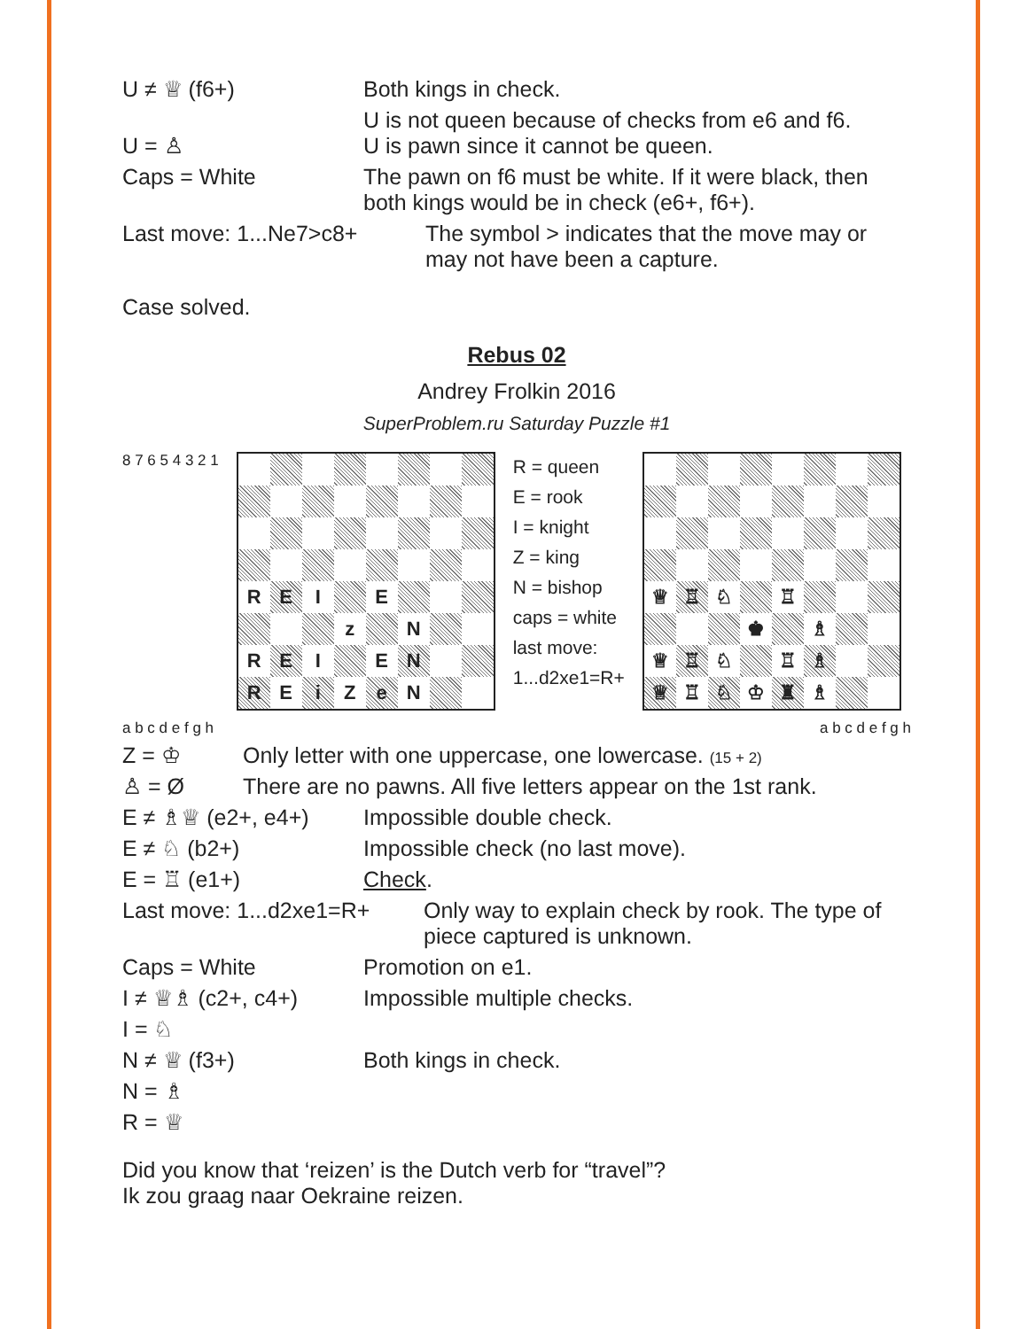U ≠ ♕ (f6+) Both kings in check.
U = ♙ U is not queen because of checks from e6 and f6.
U is pawn since it cannot be queen.
Caps = White The pawn on f6 must be white. If it were black, then both kings would be in check (e6+, f6+).
Last move: 1...Ne7>c8+ The symbol > indicates that the move may or may not have been a capture.
Case solved.
Rebus 02
Andrey Frolkin 2016
SuperProblem.ru Saturday Puzzle #1
8 7 6 5 4 3 2 1
| R | E | I | | E | | | |
| | | | z | | N | | |
| R | E | I | | E | N | | |
| R | E | i | Z | e | N | | |
R = queen
E = rook
I = knight
Z = king
N = bishop
caps = white
last move:
1...d2xe1=R+
| ♕ | ♖ | ♘ | | ♖ | | | |
| | | | ♚ | | ♗ | | |
| ♕ | ♖ | ♘ | | ♖ | ♗ | | |
| ♕ | ♖ | ♘ | ♔ | ♜ | ♗ | | |
a b c d e f g h a b c d e f g h
Z = ♔ Only letter with one uppercase, one lowercase. (15 + 2)
♙ = Ø There are no pawns. All five letters appear on the 1st rank.
E ≠ ♗♕ (e2+, e4+) Impossible double check.
E ≠ ♘ (b2+) Impossible check (no last move).
E = ♖ (e1+) Check.
Last move: 1...d2xe1=R+
Only way to explain check by rook. The type of piece captured is unknown.
Caps = White Promotion on e1.
I ≠ ♕♗ (c2+, c4+) Impossible multiple checks.
I = ♘
N ≠ ♕ (f3+) Both kings in check.
N = ♗
R = ♕
Did you know that ‘reizen’ is the Dutch verb for “travel”?
Ik zou graag naar Oekraine reizen.